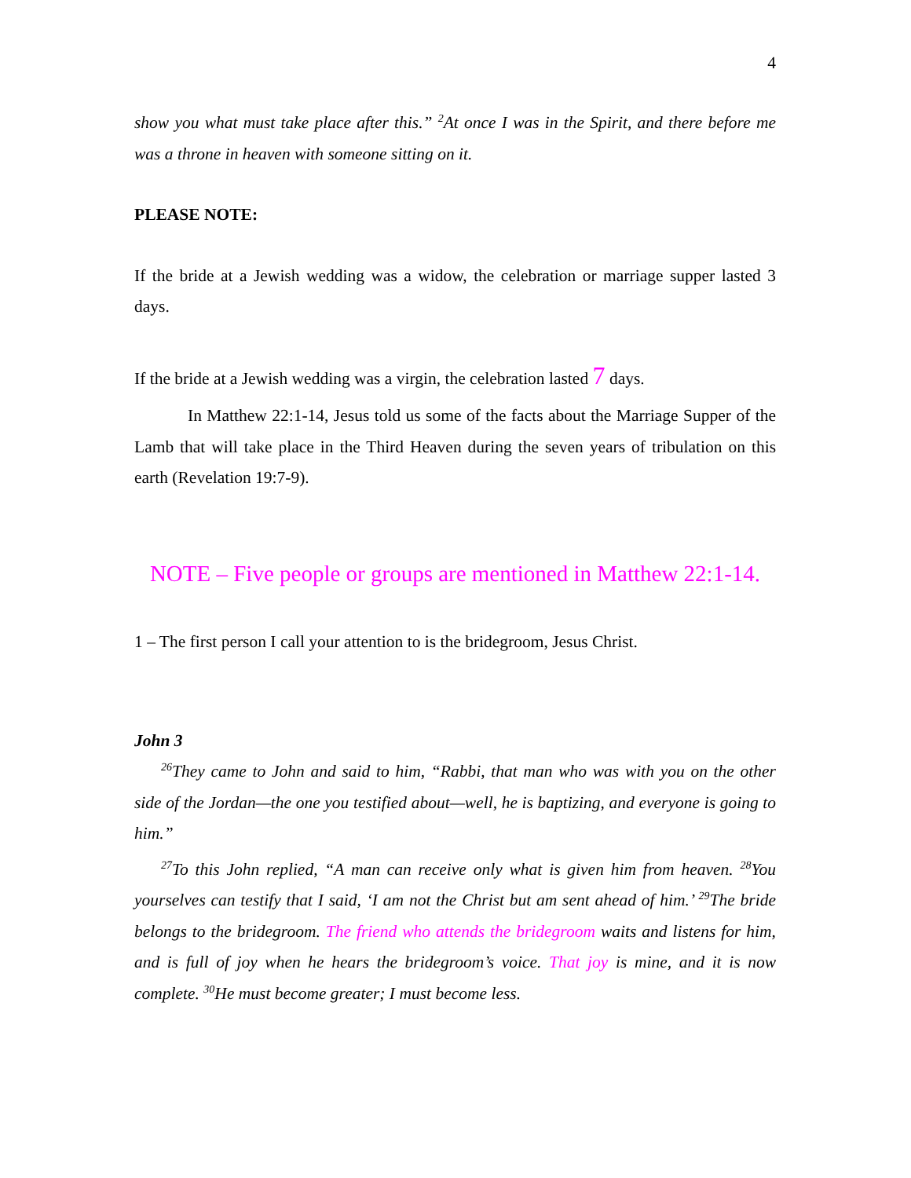4
show you what must take place after this.” <sup>2</sup>At once I was in the Spirit, and there before me was a throne in heaven with someone sitting on it.
PLEASE NOTE:
If the bride at a Jewish wedding was a widow, the celebration or marriage supper lasted 3 days.
If the bride at a Jewish wedding was a virgin, the celebration lasted 7 days.
In Matthew 22:1-14, Jesus told us some of the facts about the Marriage Supper of the Lamb that will take place in the Third Heaven during the seven years of tribulation on this earth (Revelation 19:7-9).
NOTE – Five people or groups are mentioned in Matthew 22:1-14.
1 – The first person I call your attention to is the bridegroom, Jesus Christ.
John 3
<sup>26</sup> They came to John and said to him, “Rabbi, that man who was with you on the other side of the Jordan—the one you testified about—well, he is baptizing, and everyone is going to him.”
<sup>27</sup> To this John replied, “A man can receive only what is given him from heaven. <sup>28</sup>You yourselves can testify that I said, ‘I am not the Christ but am sent ahead of him.’ <sup>29</sup>The bride belongs to the bridegroom. The friend who attends the bridegroom waits and listens for him, and is full of joy when he hears the bridegroom’s voice. That joy is mine, and it is now complete. <sup>30</sup>He must become greater; I must become less.